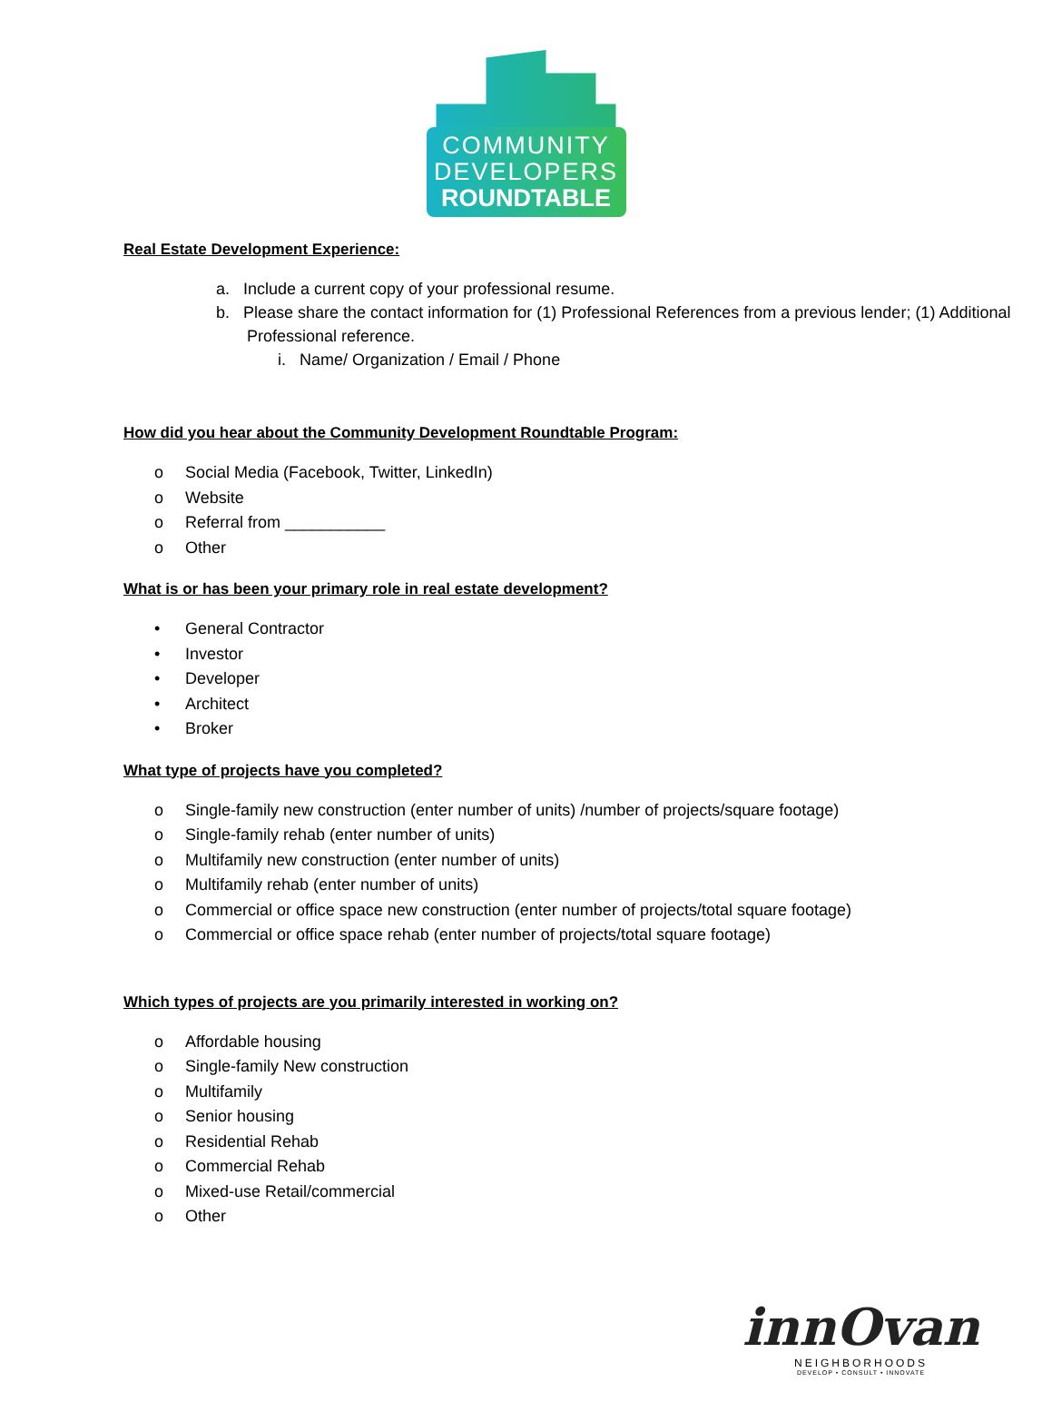COMMUNITY
DEVELOPERS
ROUNDTABLE
Real Estate Development Experience:
a. Include a current copy of your professional resume.
b. Please share the contact information for (1) Professional References from a previous lender; (1) Additional Professional reference.
i. Name/ Organization / Email / Phone
How did you hear about the Community Development Roundtable Program:
o Social Media (Facebook, Twitter, LinkedIn)
o Website
o Referral from ___________
o Other
What is or has been your primary role in real estate development?
• General Contractor
• Investor
• Developer
• Architect
• Broker
What type of projects have you completed?
o Single-family new construction (enter number of units) /number of projects/square footage)
o Single-family rehab (enter number of units)
o Multifamily new construction (enter number of units)
o Multifamily rehab (enter number of units)
o Commercial or office space new construction (enter number of projects/total square footage)
o Commercial or office space rehab (enter number of projects/total square footage)
Which types of projects are you primarily interested in working on?
o Affordable housing
o Single-family New construction
o Multifamily
o Senior housing
o Residential Rehab
o Commercial Rehab
o Mixed-use Retail/commercial
o Other
innOvan
NEIGHBORHOODS
DEVELOP • CONSULT • INNOVATE